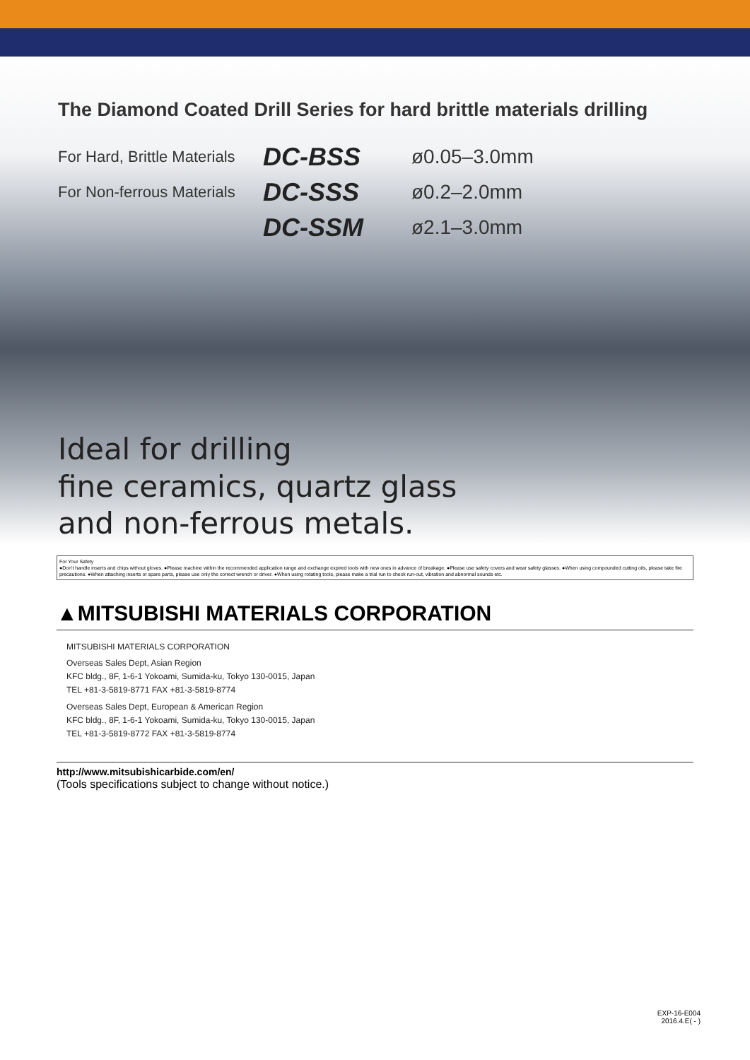The Diamond Coated Drill Series for hard brittle materials drilling
For Hard, Brittle Materials DC-BSS ø0.05–3.0mm
For Non-ferrous Materials DC-SSS ø0.2–2.0mm
DC-SSM ø2.1–3.0mm
Ideal for drilling
fine ceramics, quartz glass
and non-ferrous metals.
For Your Safety
●Don't handle inserts and chips without gloves. ●Please machine within the recommended application range and exchange expired tools with new ones in advance of breakage. ●Please use safety covers and wear safety glasses. ●When using compounded cutting oils, please take fire precautions. ●When attaching inserts or spare parts, please use only the correct wrench or driver. ●When using rotating tools, please make a trial run to check run-out, vibration and abnormal sounds etc.
▲MITSUBISHI MATERIALS CORPORATION
MITSUBISHI MATERIALS CORPORATION
Overseas Sales Dept, Asian Region
KFC bldg., 8F, 1-6-1 Yokoami, Sumida-ku, Tokyo 130-0015, Japan
TEL +81-3-5819-8771 FAX +81-3-5819-8774
Overseas Sales Dept, European & American Region
KFC bldg., 8F, 1-6-1 Yokoami, Sumida-ku, Tokyo 130-0015, Japan
TEL +81-3-5819-8772 FAX +81-3-5819-8774
http://www.mitsubishicarbide.com/en/
(Tools specifications subject to change without notice.)
EXP-16-E004
2016.4.E( - )